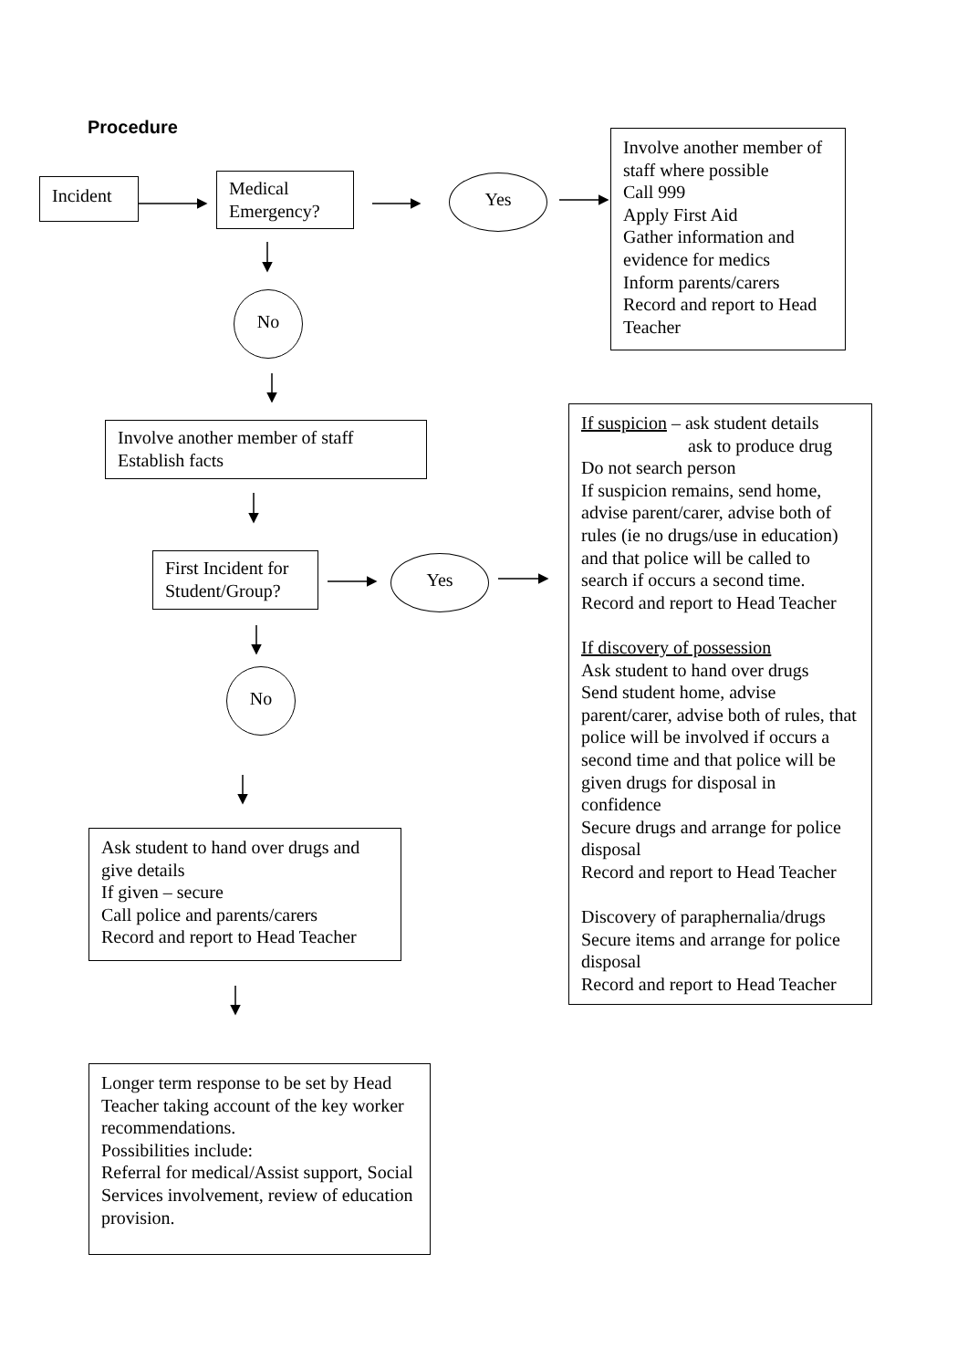Procedure
Incident
Medical
Emergency?
Yes
Involve another member of staff where possible
Call 999
Apply First Aid
Gather information and evidence for medics
Inform parents/carers
Record and report to Head Teacher
No
Involve another member of staff
Establish facts
First Incident for Student/Group?
Yes
No
If suspicion – ask student details
ask to produce drug
Do not search person
If suspicion remains, send home, advise parent/carer, advise both of rules (ie no drugs/use in education) and that police will be called to search if occurs a second time.
Record and report to Head Teacher
If discovery of possession
Ask student to hand over drugs
Send student home, advise parent/carer, advise both of rules, that police will be involved if occurs a second time and that police will be given drugs for disposal in confidence
Secure drugs and arrange for police disposal
Record and report to Head Teacher
Discovery of paraphernalia/drugs
Secure items and arrange for police disposal
Record and report to Head Teacher
Ask student to hand over drugs and give details
If given – secure
Call police and parents/carers
Record and report to Head Teacher
Longer term response to be set by Head Teacher taking account of the key worker recommendations.
Possibilities include:
Referral for medical/Assist support, Social Services involvement, review of education provision.